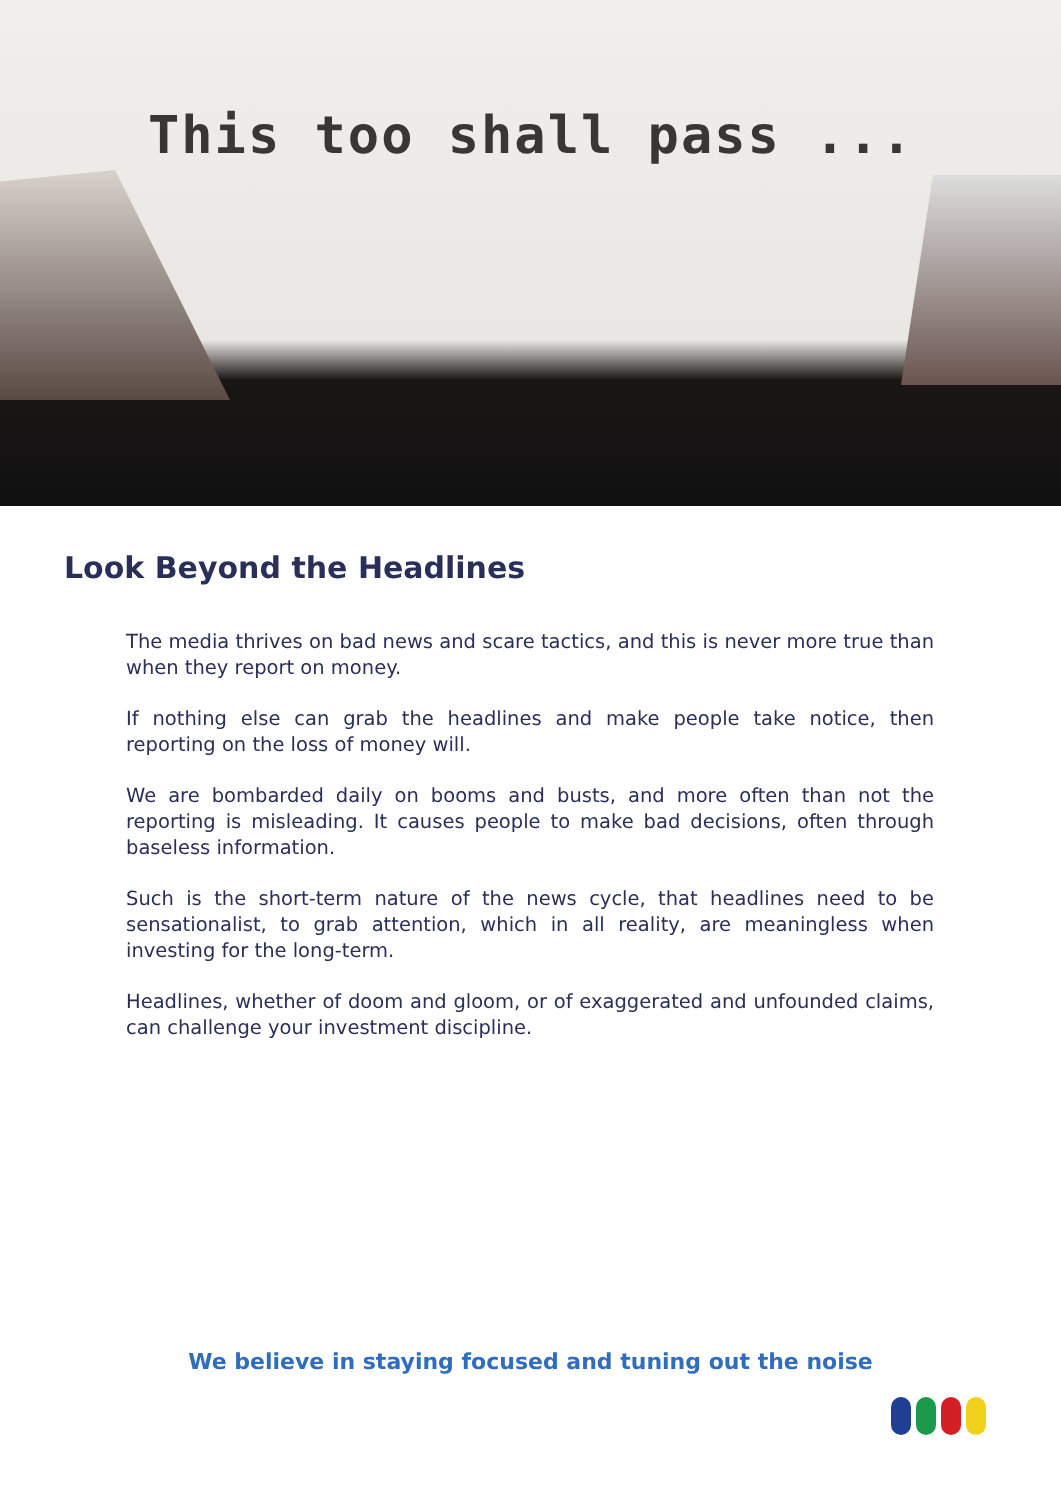This too shall pass ...
Look Beyond the Headlines
The media thrives on bad news and scare tactics, and this is never more true than when they report on money.
If nothing else can grab the headlines and make people take notice, then reporting on the loss of money will.
We are bombarded daily on booms and busts, and more often than not the reporting is misleading. It causes people to make bad decisions, often through baseless information.
Such is the short-term nature of the news cycle, that headlines need to be sensationalist, to grab attention, which in all reality, are meaningless when investing for the long-term.
Headlines, whether of doom and gloom, or of exaggerated and unfounded claims, can challenge your investment discipline.
We believe in staying focused and tuning out the noise